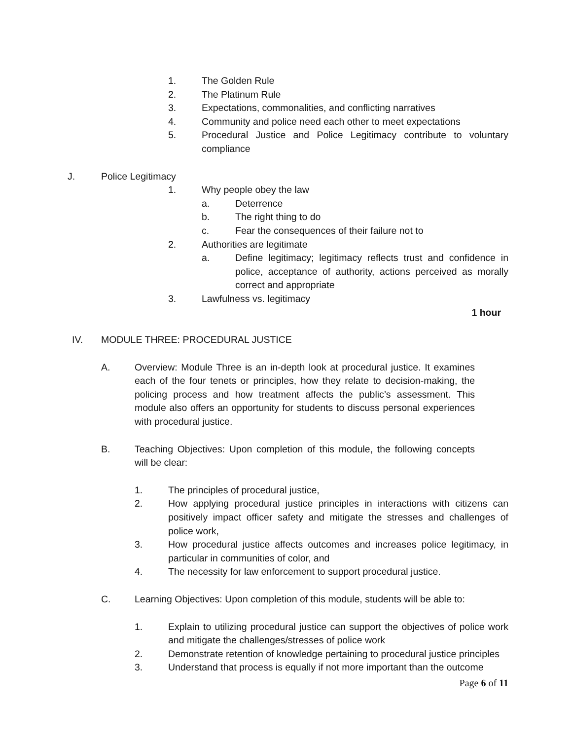1. The Golden Rule
2. The Platinum Rule
3. Expectations, commonalities, and conflicting narratives
4. Community and police need each other to meet expectations
5. Procedural Justice and Police Legitimacy contribute to voluntary compliance
J. Police Legitimacy
1. Why people obey the law
a. Deterrence
b. The right thing to do
c. Fear the consequences of their failure not to
2. Authorities are legitimate
a. Define legitimacy; legitimacy reflects trust and confidence in police, acceptance of authority, actions perceived as morally correct and appropriate
3. Lawfulness vs. legitimacy
1 hour
IV. MODULE THREE: PROCEDURAL JUSTICE
A. Overview: Module Three is an in-depth look at procedural justice. It examines each of the four tenets or principles, how they relate to decision-making, the policing process and how treatment affects the public’s assessment. This module also offers an opportunity for students to discuss personal experiences with procedural justice.
B. Teaching Objectives: Upon completion of this module, the following concepts will be clear:
1. The principles of procedural justice,
2. How applying procedural justice principles in interactions with citizens can positively impact officer safety and mitigate the stresses and challenges of police work,
3. How procedural justice affects outcomes and increases police legitimacy, in particular in communities of color, and
4. The necessity for law enforcement to support procedural justice.
C. Learning Objectives: Upon completion of this module, students will be able to:
1. Explain to utilizing procedural justice can support the objectives of police work and mitigate the challenges/stresses of police work
2. Demonstrate retention of knowledge pertaining to procedural justice principles
3. Understand that process is equally if not more important than the outcome
Page 6 of 11